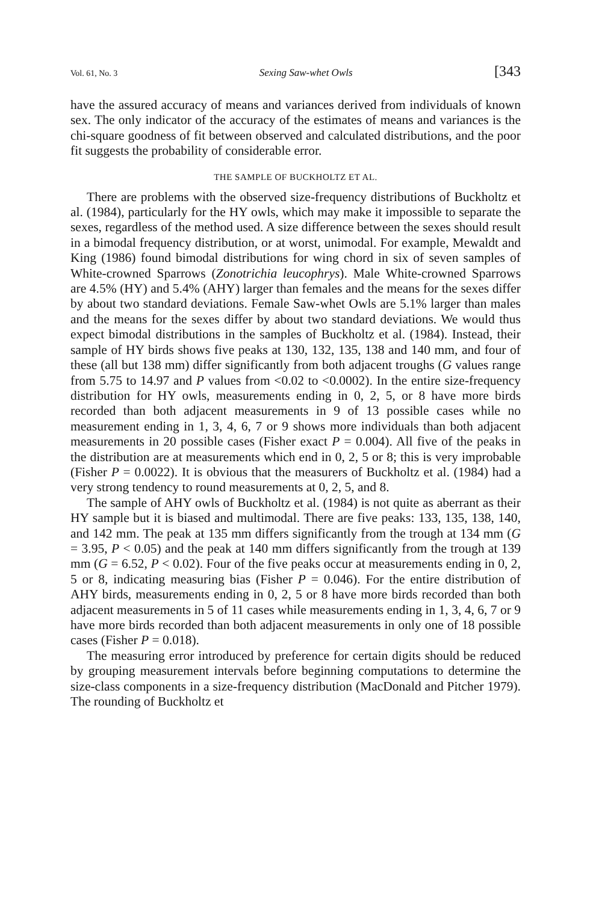Vol. 61, No. 3 Sexing Saw-whet Owls [343
have the assured accuracy of means and variances derived from individuals of known sex. The only indicator of the accuracy of the estimates of means and variances is the chi-square goodness of fit between observed and calculated distributions, and the poor fit suggests the probability of considerable error.
THE SAMPLE OF BUCKHOLTZ ET AL.
There are problems with the observed size-frequency distributions of Buckholtz et al. (1984), particularly for the HY owls, which may make it impossible to separate the sexes, regardless of the method used. A size difference between the sexes should result in a bimodal frequency distribution, or at worst, unimodal. For example, Mewaldt and King (1986) found bimodal distributions for wing chord in six of seven samples of White-crowned Sparrows (Zonotrichia leucophrys). Male White-crowned Sparrows are 4.5% (HY) and 5.4% (AHY) larger than females and the means for the sexes differ by about two standard deviations. Female Saw-whet Owls are 5.1% larger than males and the means for the sexes differ by about two standard deviations. We would thus expect bimodal distributions in the samples of Buckholtz et al. (1984). Instead, their sample of HY birds shows five peaks at 130, 132, 135, 138 and 140 mm, and four of these (all but 138 mm) differ significantly from both adjacent troughs (G values range from 5.75 to 14.97 and P values from <0.02 to <0.0002). In the entire size-frequency distribution for HY owls, measurements ending in 0, 2, 5, or 8 have more birds recorded than both adjacent measurements in 9 of 13 possible cases while no measurement ending in 1, 3, 4, 6, 7 or 9 shows more individuals than both adjacent measurements in 20 possible cases (Fisher exact P = 0.004). All five of the peaks in the distribution are at measurements which end in 0, 2, 5 or 8; this is very improbable (Fisher P = 0.0022). It is obvious that the measurers of Buckholtz et al. (1984) had a very strong tendency to round measurements at 0, 2, 5, and 8.
The sample of AHY owls of Buckholtz et al. (1984) is not quite as aberrant as their HY sample but it is biased and multimodal. There are five peaks: 133, 135, 138, 140, and 142 mm. The peak at 135 mm differs significantly from the trough at 134 mm (G = 3.95, P < 0.05) and the peak at 140 mm differs significantly from the trough at 139 mm (G = 6.52, P < 0.02). Four of the five peaks occur at measurements ending in 0, 2, 5 or 8, indicating measuring bias (Fisher P = 0.046). For the entire distribution of AHY birds, measurements ending in 0, 2, 5 or 8 have more birds recorded than both adjacent measurements in 5 of 11 cases while measurements ending in 1, 3, 4, 6, 7 or 9 have more birds recorded than both adjacent measurements in only one of 18 possible cases (Fisher P = 0.018).
The measuring error introduced by preference for certain digits should be reduced by grouping measurement intervals before beginning computations to determine the size-class components in a size-frequency distribution (MacDonald and Pitcher 1979). The rounding of Buckholtz et